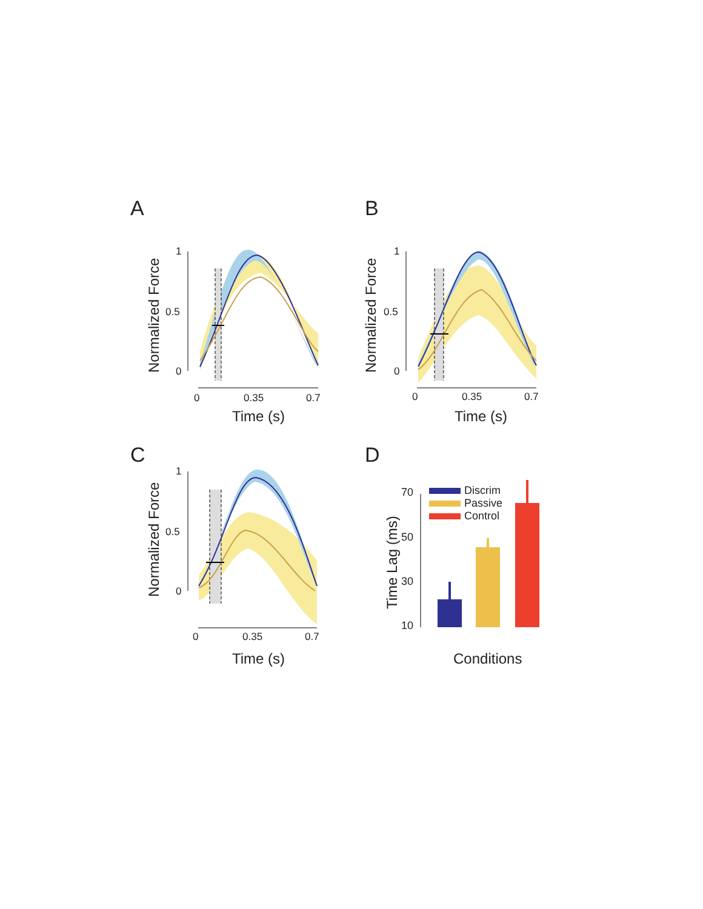A
Normalized Force
1
0.5
0
0
0.35
0.7
Time (s)
B
Normalized Force
1
0.5
0
0
0.35
0.7
Time (s)
C
Normalized Force
1
0.5
0
0
0.35
0.7
Time (s)
D
Time Lag (ms)
70
50
30
10
Discrim
Passive
Control
Conditions